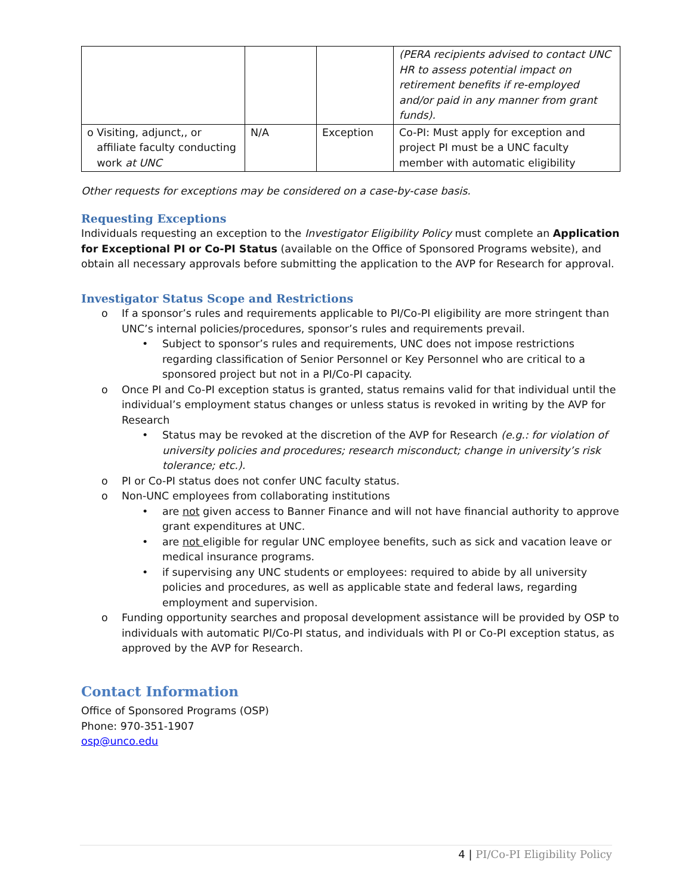| | | | (PERA recipients advised to contact UNC HR to assess potential impact on retirement benefits if re-employed and/or paid in any manner from grant funds). |
| o Visiting, adjunct,, or affiliate faculty conducting work at UNC | N/A | Exception | Co-PI: Must apply for exception and project PI must be a UNC faculty member with automatic eligibility |
Other requests for exceptions may be considered on a case-by-case basis.
Requesting Exceptions
Individuals requesting an exception to the Investigator Eligibility Policy must complete an Application for Exceptional PI or Co-PI Status (available on the Office of Sponsored Programs website), and obtain all necessary approvals before submitting the application to the AVP for Research for approval.
Investigator Status Scope and Restrictions
o If a sponsor’s rules and requirements applicable to PI/Co-PI eligibility are more stringent than UNC’s internal policies/procedures, sponsor’s rules and requirements prevail.
• Subject to sponsor’s rules and requirements, UNC does not impose restrictions regarding classification of Senior Personnel or Key Personnel who are critical to a sponsored project but not in a PI/Co-PI capacity.
o Once PI and Co-PI exception status is granted, status remains valid for that individual until the individual’s employment status changes or unless status is revoked in writing by the AVP for Research
• Status may be revoked at the discretion of the AVP for Research (e.g.: for violation of university policies and procedures; research misconduct; change in university’s risk tolerance; etc.).
o PI or Co-PI status does not confer UNC faculty status.
o Non-UNC employees from collaborating institutions
• are not given access to Banner Finance and will not have financial authority to approve grant expenditures at UNC.
• are not eligible for regular UNC employee benefits, such as sick and vacation leave or medical insurance programs.
• if supervising any UNC students or employees: required to abide by all university policies and procedures, as well as applicable state and federal laws, regarding employment and supervision.
o Funding opportunity searches and proposal development assistance will be provided by OSP to individuals with automatic PI/Co-PI status, and individuals with PI or Co-PI exception status, as approved by the AVP for Research.
Contact Information
Office of Sponsored Programs (OSP)
Phone: 970-351-1907
osp@unco.edu
4 | PI/Co-PI Eligibility Policy